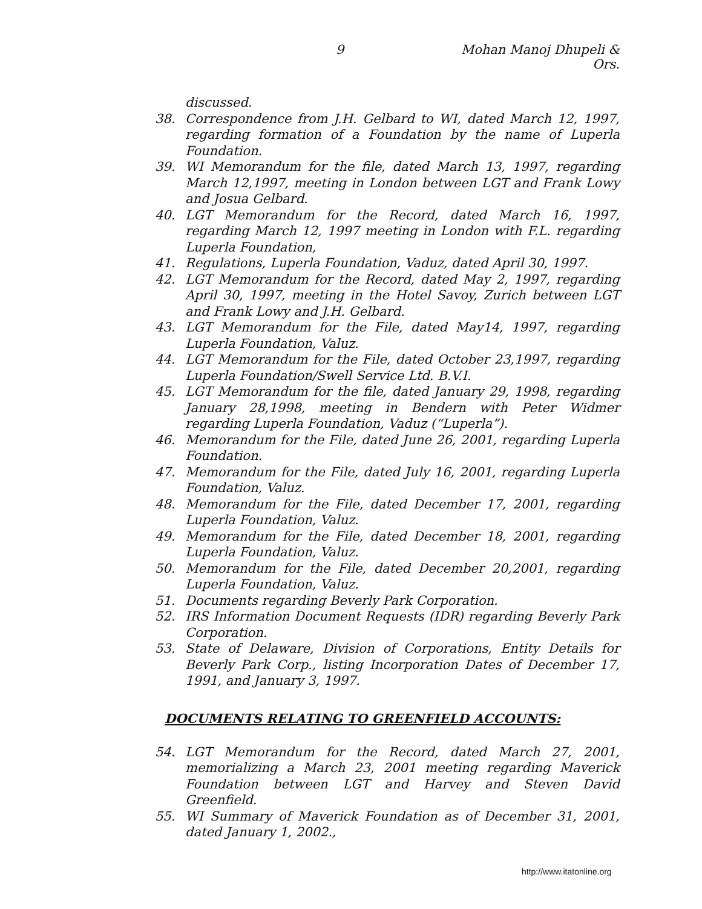9 Mohan Manoj Dhupeli & Ors.
discussed.
38. Correspondence from J.H. Gelbard to WI, dated March 12, 1997, regarding formation of a Foundation by the name of Luperla Foundation.
39. WI Memorandum for the file, dated March 13, 1997, regarding March 12,1997, meeting in London between LGT and Frank Lowy and Josua Gelbard.
40. LGT Memorandum for the Record, dated March 16, 1997, regarding March 12, 1997 meeting in London with F.L. regarding Luperla Foundation,
41. Regulations, Luperla Foundation, Vaduz, dated April 30, 1997.
42. LGT Memorandum for the Record, dated May 2, 1997, regarding April 30, 1997, meeting in the Hotel Savoy, Zurich between LGT and Frank Lowy and J.H. Gelbard.
43. LGT Memorandum for the File, dated May14, 1997, regarding Luperla Foundation, Valuz.
44. LGT Memorandum for the File, dated October 23,1997, regarding Luperla Foundation/Swell Service Ltd. B.V.I.
45. LGT Memorandum for the file, dated January 29, 1998, regarding January 28,1998, meeting in Bendern with Peter Widmer regarding Luperla Foundation, Vaduz (“Luperla”).
46. Memorandum for the File, dated June 26, 2001, regarding Luperla Foundation.
47. Memorandum for the File, dated July 16, 2001, regarding Luperla Foundation, Valuz.
48. Memorandum for the File, dated December 17, 2001, regarding Luperla Foundation, Valuz.
49. Memorandum for the File, dated December 18, 2001, regarding Luperla Foundation, Valuz.
50. Memorandum for the File, dated December 20,2001, regarding Luperla Foundation, Valuz.
51. Documents regarding Beverly Park Corporation.
52. IRS Information Document Requests (IDR) regarding Beverly Park Corporation.
53. State of Delaware, Division of Corporations, Entity Details for Beverly Park Corp., listing Incorporation Dates of December 17, 1991, and January 3, 1997.
DOCUMENTS RELATING TO GREENFIELD ACCOUNTS:
54. LGT Memorandum for the Record, dated March 27, 2001, memorializing a March 23, 2001 meeting regarding Maverick Foundation between LGT and Harvey and Steven David Greenfield.
55. WI Summary of Maverick Foundation as of December 31, 2001, dated January 1, 2002.,
http://www.itatonline.org